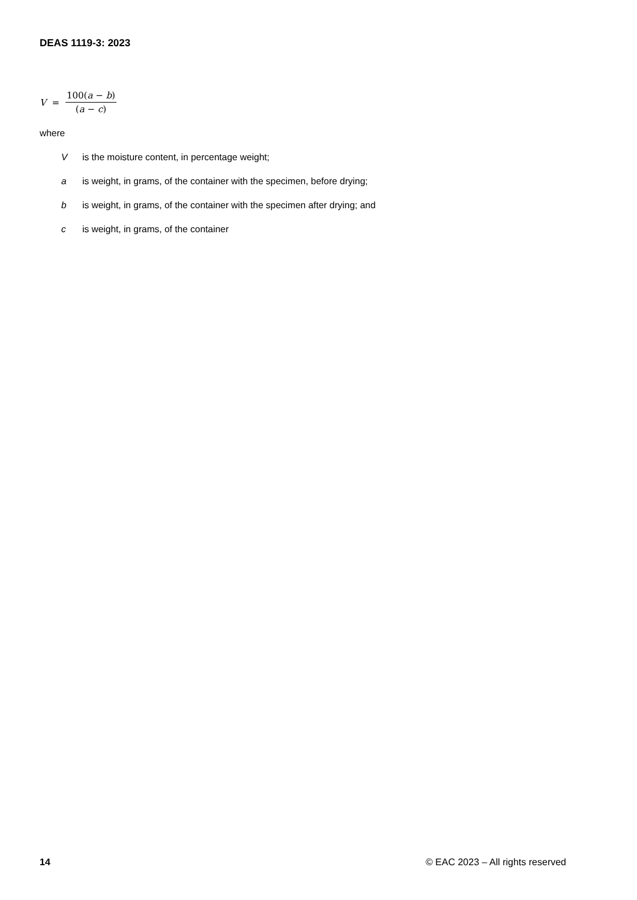DEAS 1119-3: 2023
V = 100(a − b) (a − c)
where
Vis the moisture content, in percentage weight;
a is weight, in grams, of the container with the specimen, before drying;
b is weight, in grams, of the container with the specimen after drying; and
c is weight, in grams, of the container
14 © EAC 2023 – All rights reserved